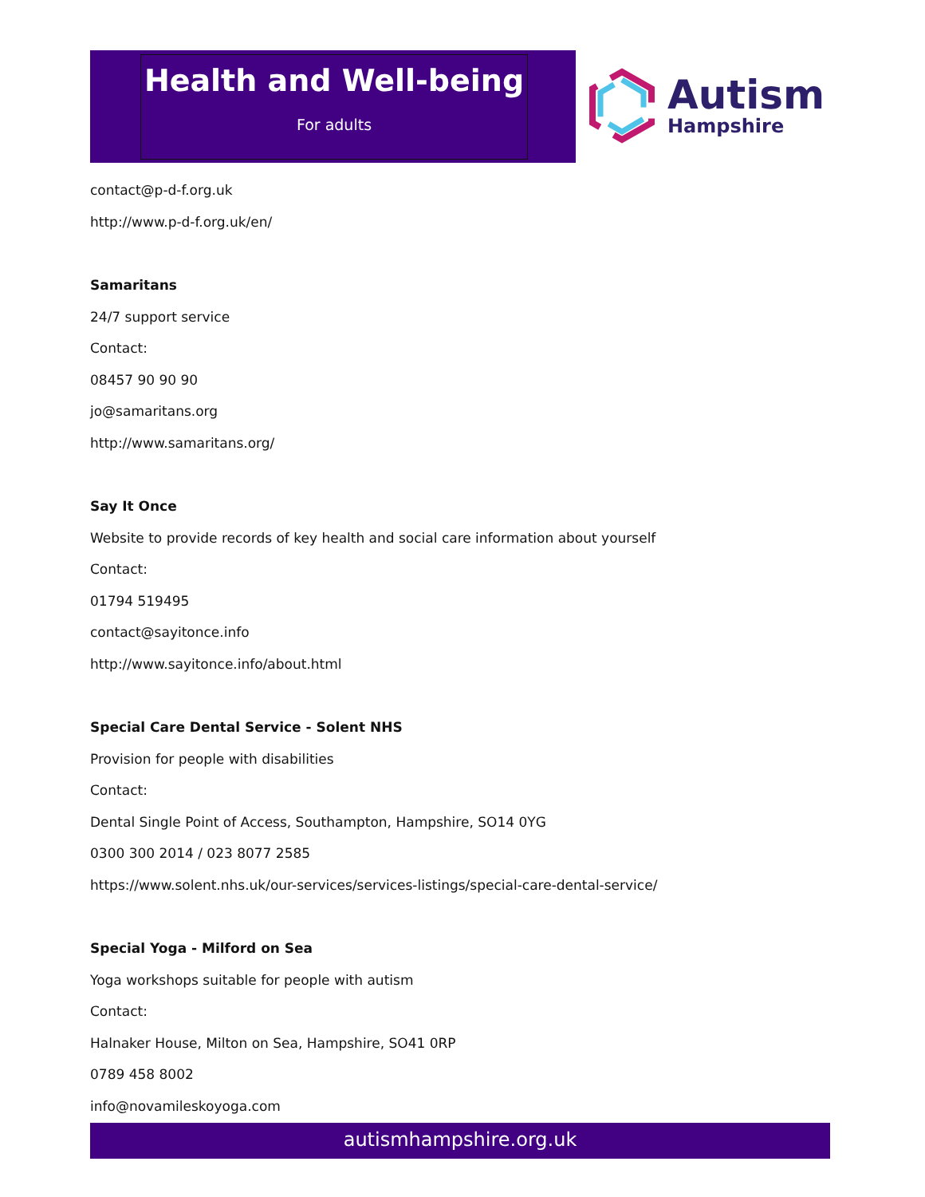Health and Well-being
For adults
Autism
Hampshire
contact@p-d-f.org.uk
http://www.p-d-f.org.uk/en/
Samaritans
24/7 support service
Contact:
08457 90 90 90
jo@samaritans.org
http://www.samaritans.org/
Say It Once
Website to provide records of key health and social care information about yourself
Contact:
01794 519495
contact@sayitonce.info
http://www.sayitonce.info/about.html
Special Care Dental Service - Solent NHS
Provision for people with disabilities
Contact:
Dental Single Point of Access, Southampton, Hampshire, SO14 0YG
0300 300 2014 / 023 8077 2585
https://www.solent.nhs.uk/our-services/services-listings/special-care-dental-service/
Special Yoga - Milford on Sea
Yoga workshops suitable for people with autism
Contact:
Halnaker House, Milton on Sea, Hampshire, SO41 0RP
0789 458 8002
info@novamileskoyoga.com
autismhampshire.org.uk